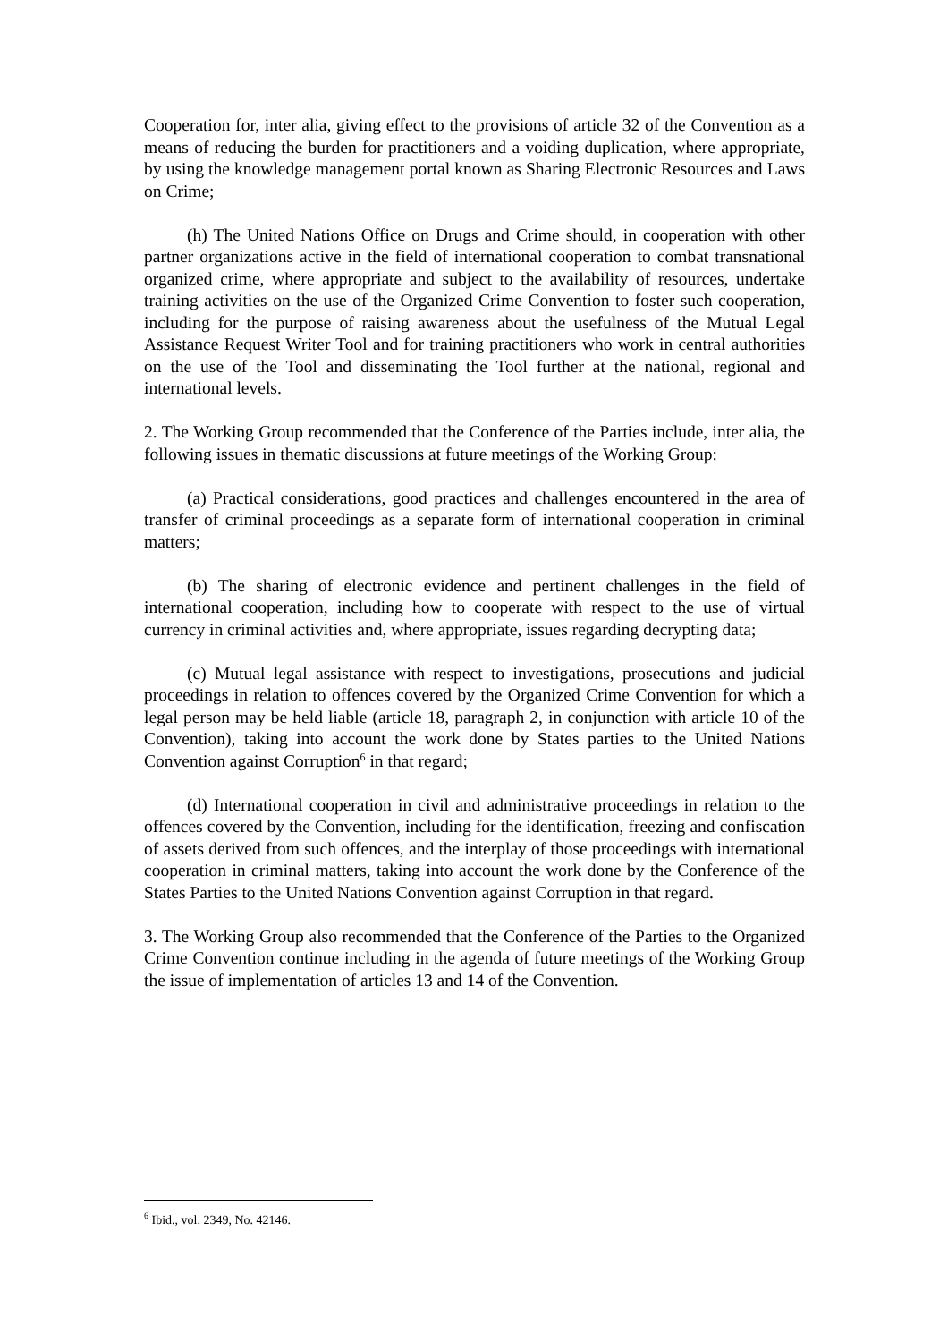Cooperation for, inter alia, giving effect to the provisions of article 32 of the Convention as a means of reducing the burden for practitioners and a voiding duplication, where appropriate, by using the knowledge management portal known as Sharing Electronic Resources and Laws on Crime;
(h) The United Nations Office on Drugs and Crime should, in cooperation with other partner organizations active in the field of international cooperation to combat transnational organized crime, where appropriate and subject to the availability of resources, undertake training activities on the use of the Organized Crime Convention to foster such cooperation, including for the purpose of raising awareness about the usefulness of the Mutual Legal Assistance Request Writer Tool and for training practitioners who work in central authorities on the use of the Tool and disseminating the Tool further at the national, regional and international levels.
2. The Working Group recommended that the Conference of the Parties include, inter alia, the following issues in thematic discussions at future meetings of the Working Group:
(a) Practical considerations, good practices and challenges encountered in the area of transfer of criminal proceedings as a separate form of international cooperation in criminal matters;
(b) The sharing of electronic evidence and pertinent challenges in the field of international cooperation, including how to cooperate with respect to the use of virtual currency in criminal activities and, where appropriate, issues regarding decrypting data;
(c) Mutual legal assistance with respect to investigations, prosecutions and judicial proceedings in relation to offences covered by the Organized Crime Convention for which a legal person may be held liable (article 18, paragraph 2, in conjunction with article 10 of the Convention), taking into account the work done by States parties to the United Nations Convention against Corruption<sup>6</sup> in that regard;
(d) International cooperation in civil and administrative proceedings in relation to the offences covered by the Convention, including for the identification, freezing and confiscation of assets derived from such offences, and the interplay of those proceedings with international cooperation in criminal matters, taking into account the work done by the Conference of the States Parties to the United Nations Convention against Corruption in that regard.
3. The Working Group also recommended that the Conference of the Parties to the Organized Crime Convention continue including in the agenda of future meetings of the Working Group the issue of implementation of articles 13 and 14 of the Convention.
<sup>6</sup> Ibid., vol. 2349, No. 42146.